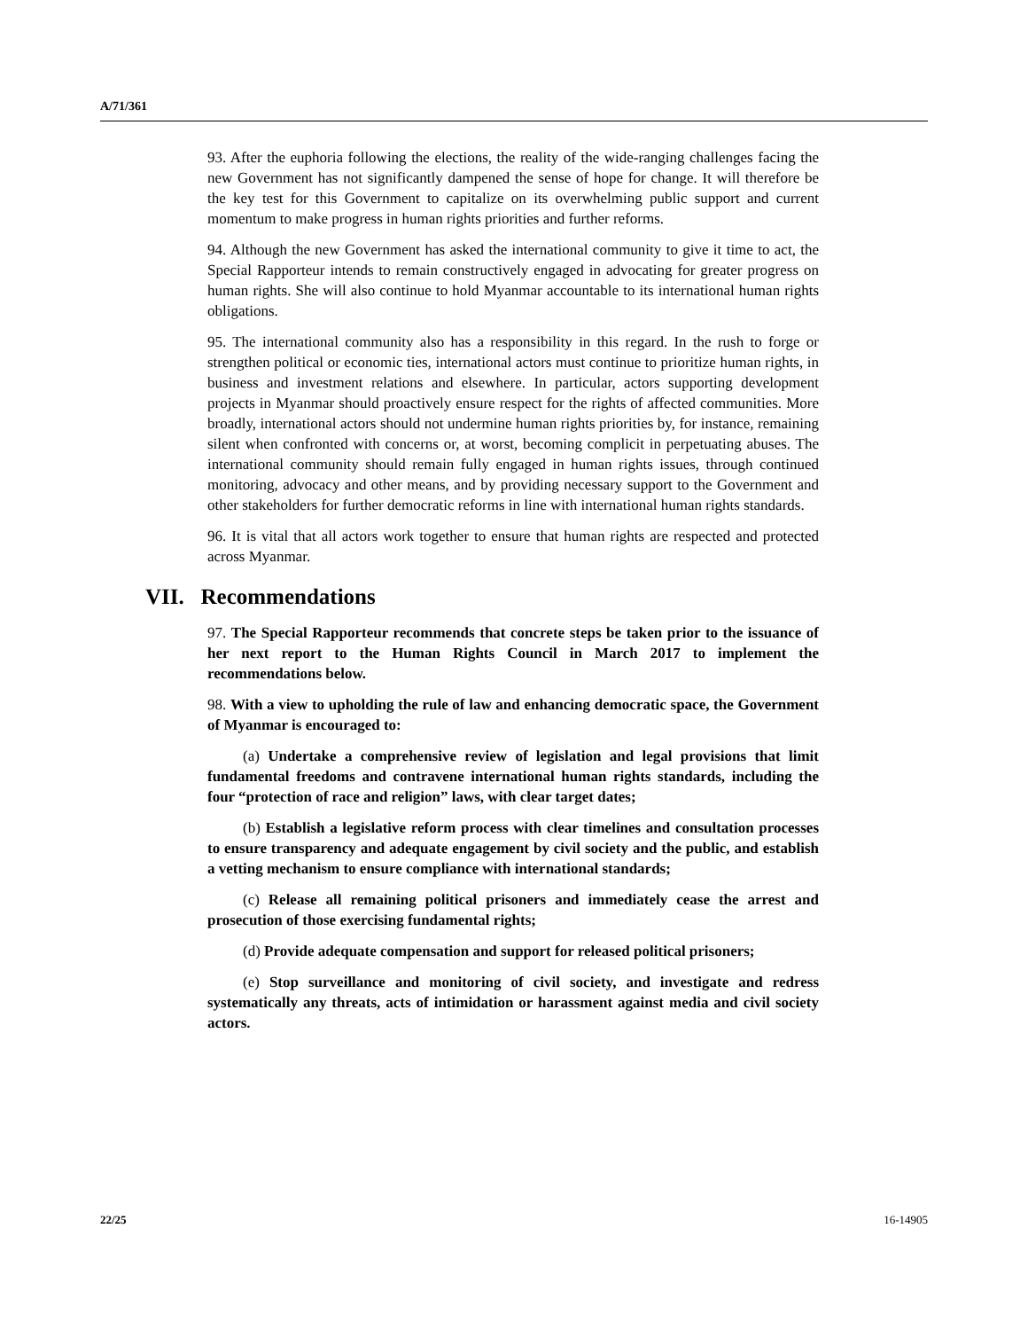A/71/361
93. After the euphoria following the elections, the reality of the wide-ranging challenges facing the new Government has not significantly dampened the sense of hope for change. It will therefore be the key test for this Government to capitalize on its overwhelming public support and current momentum to make progress in human rights priorities and further reforms.
94. Although the new Government has asked the international community to give it time to act, the Special Rapporteur intends to remain constructively engaged in advocating for greater progress on human rights. She will also continue to hold Myanmar accountable to its international human rights obligations.
95. The international community also has a responsibility in this regard. In the rush to forge or strengthen political or economic ties, international actors must continue to prioritize human rights, in business and investment relations and elsewhere. In particular, actors supporting development projects in Myanmar should proactively ensure respect for the rights of affected communities. More broadly, international actors should not undermine human rights priorities by, for instance, remaining silent when confronted with concerns or, at worst, becoming complicit in perpetuating abuses. The international community should remain fully engaged in human rights issues, through continued monitoring, advocacy and other means, and by providing necessary support to the Government and other stakeholders for further democratic reforms in line with international human rights standards.
96. It is vital that all actors work together to ensure that human rights are respected and protected across Myanmar.
VII. Recommendations
97. The Special Rapporteur recommends that concrete steps be taken prior to the issuance of her next report to the Human Rights Council in March 2017 to implement the recommendations below.
98. With a view to upholding the rule of law and enhancing democratic space, the Government of Myanmar is encouraged to:
(a) Undertake a comprehensive review of legislation and legal provisions that limit fundamental freedoms and contravene international human rights standards, including the four “protection of race and religion” laws, with clear target dates;
(b) Establish a legislative reform process with clear timelines and consultation processes to ensure transparency and adequate engagement by civil society and the public, and establish a vetting mechanism to ensure compliance with international standards;
(c) Release all remaining political prisoners and immediately cease the arrest and prosecution of those exercising fundamental rights;
(d) Provide adequate compensation and support for released political prisoners;
(e) Stop surveillance and monitoring of civil society, and investigate and redress systematically any threats, acts of intimidation or harassment against media and civil society actors.
22/25 16-14905